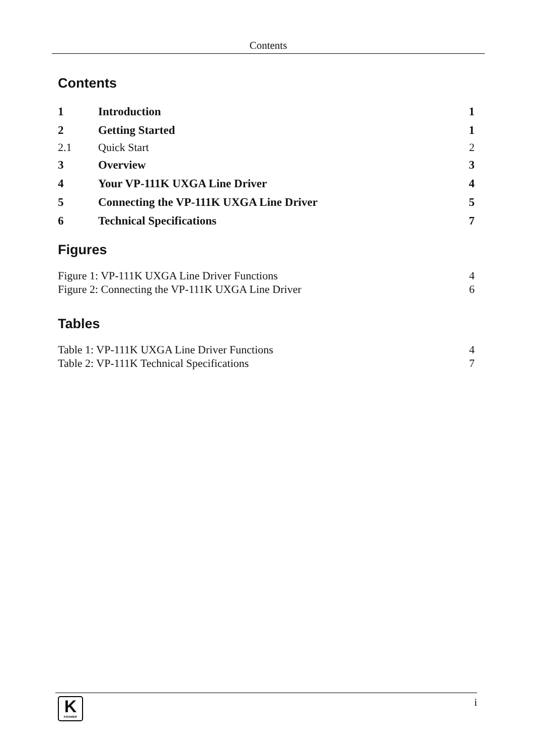Contents
Contents
| 1 | Introduction | 1 |
| 2 | Getting Started | 1 |
| 2.1 | Quick Start | 2 |
| 3 | Overview | 3 |
| 4 | Your VP-111K UXGA Line Driver | 4 |
| 5 | Connecting the VP-111K UXGA Line Driver | 5 |
| 6 | Technical Specifications | 7 |
Figures
| Figure 1: VP-111K UXGA Line Driver Functions | 4 |
| Figure 2: Connecting the VP-111K UXGA Line Driver | 6 |
Tables
| Table 1: VP-111K UXGA Line Driver Functions | 4 |
| Table 2: VP-111K Technical Specifications | 7 |
K
KRAMER
i